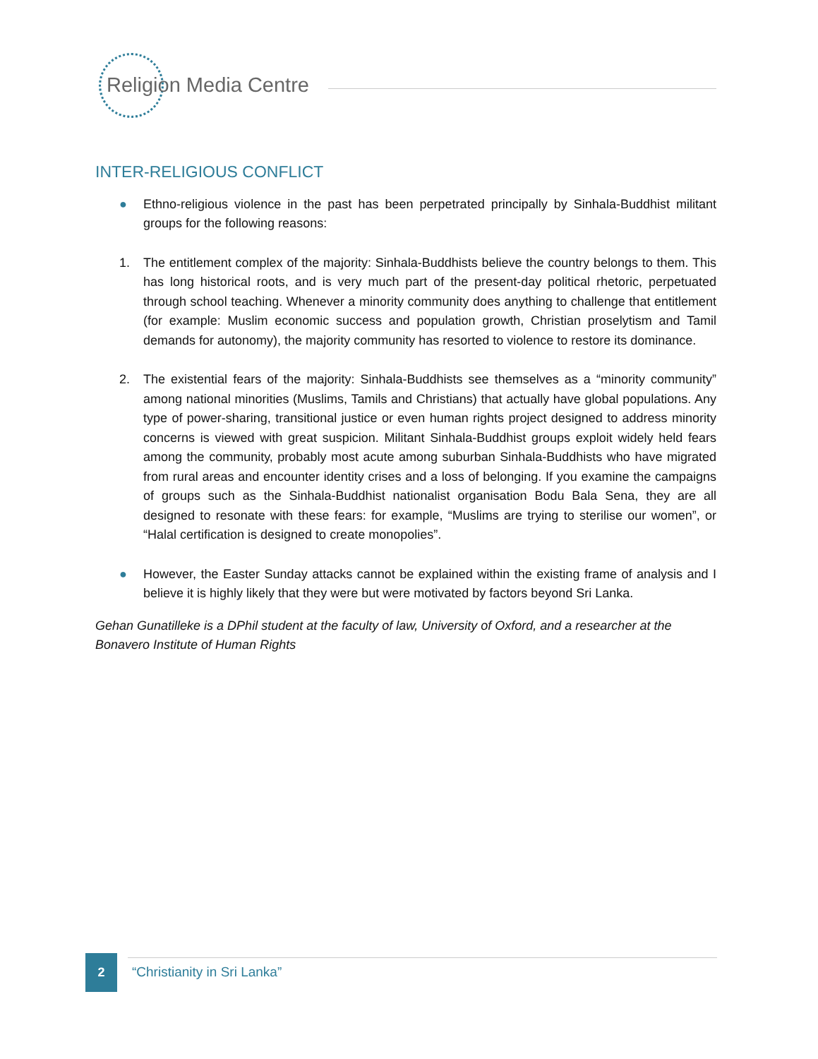Religion Media Centre
INTER-RELIGIOUS CONFLICT
● Ethno-religious violence in the past has been perpetrated principally by Sinhala-Buddhist militant groups for the following reasons:
1. The entitlement complex of the majority: Sinhala-Buddhists believe the country belongs to them. This has long historical roots, and is very much part of the present-day political rhetoric, perpetuated through school teaching. Whenever a minority community does anything to challenge that entitlement (for example: Muslim economic success and population growth, Christian proselytism and Tamil demands for autonomy), the majority community has resorted to violence to restore its dominance.
2. The existential fears of the majority: Sinhala-Buddhists see themselves as a “minority community” among national minorities (Muslims, Tamils and Christians) that actually have global populations. Any type of power-sharing, transitional justice or even human rights project designed to address minority concerns is viewed with great suspicion. Militant Sinhala-Buddhist groups exploit widely held fears among the community, probably most acute among suburban Sinhala-Buddhists who have migrated from rural areas and encounter identity crises and a loss of belonging. If you examine the campaigns of groups such as the Sinhala-Buddhist nationalist organisation Bodu Bala Sena, they are all designed to resonate with these fears: for example, “Muslims are trying to sterilise our women”, or “Halal certification is designed to create monopolies”.
● However, the Easter Sunday attacks cannot be explained within the existing frame of analysis and I believe it is highly likely that they were but were motivated by factors beyond Sri Lanka.
Gehan Gunatilleke is a DPhil student at the faculty of law, University of Oxford, and a researcher at the Bonavero Institute of Human Rights
2
“Christianity in Sri Lanka”